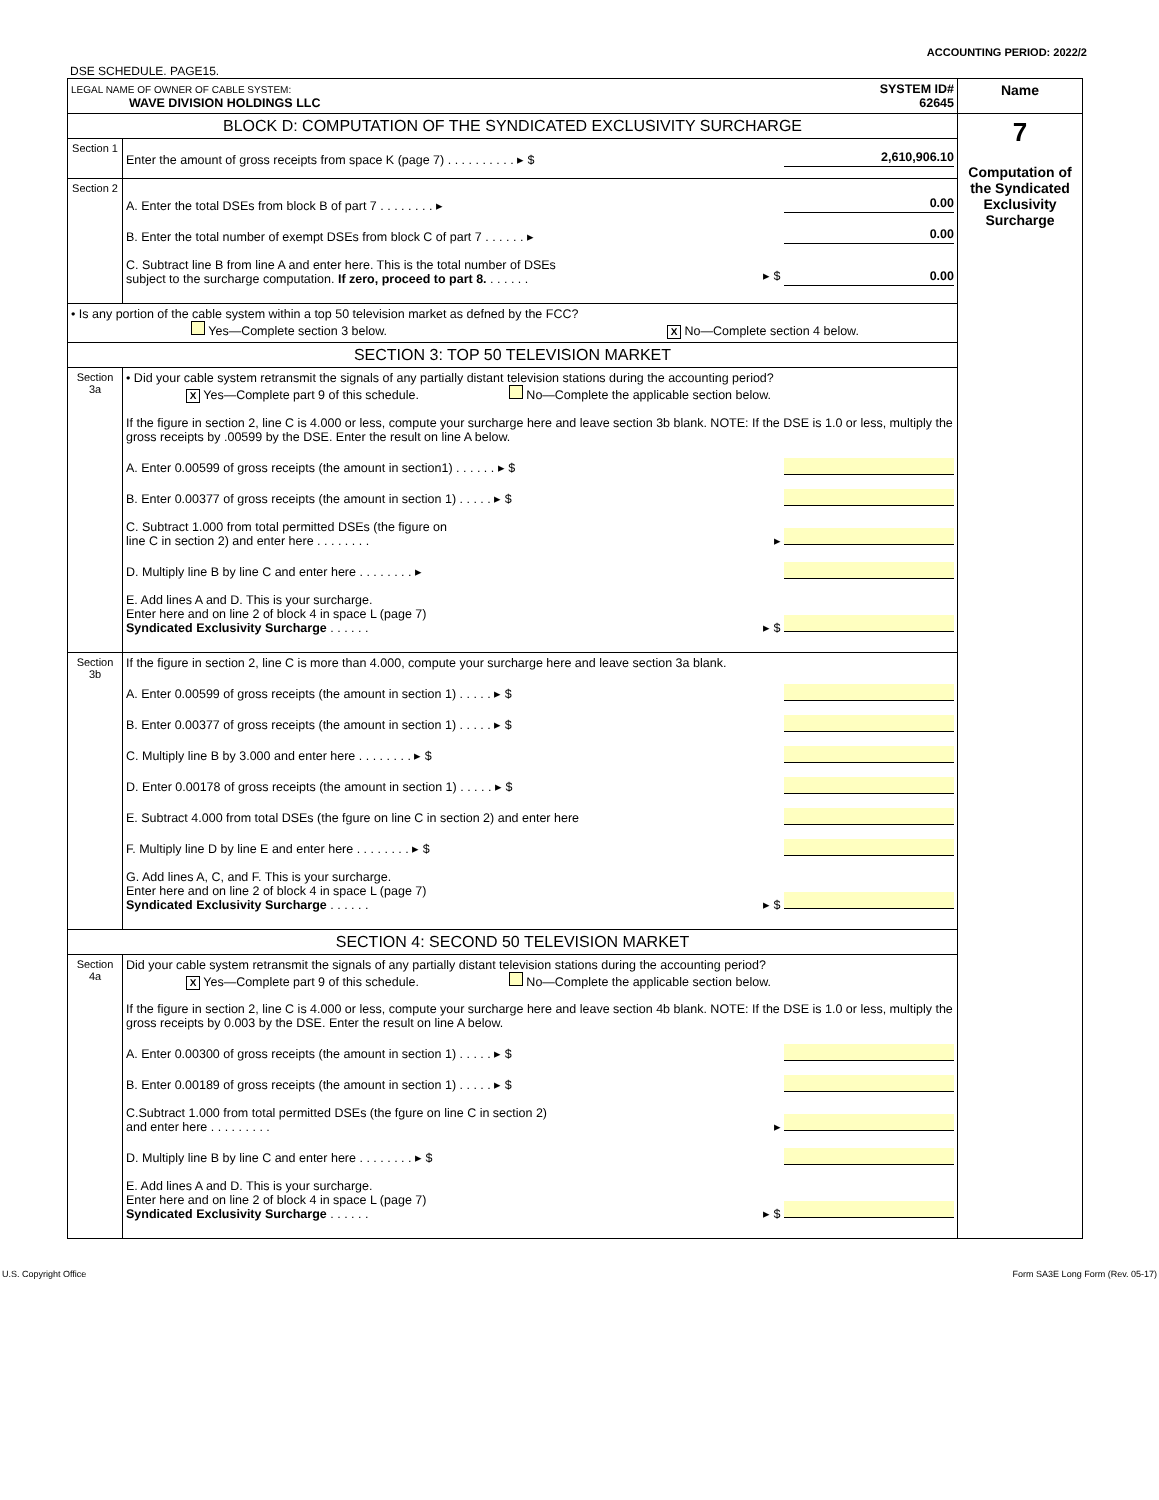DSE SCHEDULE. PAGE15. ACCOUNTING PERIOD: 2022/2
| LEGAL NAME OF OWNER OF CABLE SYSTEM: WAVE DIVISION HOLDINGS LLC SYSTEM ID# 62645 | | Name |
| BLOCK D: COMPUTATION OF THE SYNDICATED EXCLUSIVITY SURCHARGE | | 7 Computation of the Syndicated Exclusivity Surcharge |
| Section 1 | Enter the amount of gross receipts from space K (page 7) . . . . . . . . . . ▸ $ 2,610,906.10 | |
| Section 2 | A. Enter the total DSEs from block B of part 7 . . . . . . . . ▸ 0.00 B. Enter the total number of exempt DSEs from block C of part 7 . . . . . . ▸ 0.00 C. Subtract line B from line A and enter here. This is the total number of DSEs subject to the surcharge computation. If zero, proceed to part 8. . . . . . . ▸ $ 0.00 | |
| • Is any portion of the cable system within a top 50 television market as defned by the FCC? Yes—Complete section 3 below. X No—Complete section 4 below. | | |
| SECTION 3: TOP 50 TELEVISION MARKET | | |
| Section 3a | • Did your cable system retransmit the signals of any partially distant television stations during the accounting period? X Yes—Complete part 9 of this schedule. No—Complete the applicable section below. If the figure in section 2, line C is 4.000 or less, compute your surcharge here and leave section 3b blank. NOTE: If the DSE is 1.0 or less, multiply the gross receipts by .00599 by the DSE. Enter the result on line A below. A. Enter 0.00599 of gross receipts (the amount in section1) . . . . . . ▸ $ B. Enter 0.00377 of gross receipts (the amount in section 1) . . . . . ▸ $ C. Subtract 1.000 from total permitted DSEs (the figure on line C in section 2) and enter here . . . . . . . . ▸ D. Multiply line B by line C and enter here . . . . . . . . ▸ E. Add lines A and D. This is your surcharge. Enter here and on line 2 of block 4 in space L (page 7) Syndicated Exclusivity Surcharge . . . . . . ▸ $ | |
| Section 3b | If the figure in section 2, line C is more than 4.000, compute your surcharge here and leave section 3a blank. A. Enter 0.00599 of gross receipts (the amount in section 1) . . . . . ▸ $ B. Enter 0.00377 of gross receipts (the amount in section 1) . . . . . ▸ $ C. Multiply line B by 3.000 and enter here . . . . . . . . ▸ $ D. Enter 0.00178 of gross receipts (the amount in section 1) . . . . . ▸ $ E. Subtract 4.000 from total DSEs (the fgure on line C in section 2) and enter here F. Multiply line D by line E and enter here . . . . . . . . ▸ $ G. Add lines A, C, and F. This is your surcharge. Enter here and on line 2 of block 4 in space L (page 7) Syndicated Exclusivity Surcharge . . . . . . ▸ $ | |
| SECTION 4: SECOND 50 TELEVISION MARKET | | |
| Section 4a | Did your cable system retransmit the signals of any partially distant television stations during the accounting period? X Yes—Complete part 9 of this schedule. No—Complete the applicable section below. If the figure in section 2, line C is 4.000 or less, compute your surcharge here and leave section 4b blank. NOTE: If the DSE is 1.0 or less, multiply the gross receipts by 0.003 by the DSE. Enter the result on line A below. A. Enter 0.00300 of gross receipts (the amount in section 1) . . . . . ▸ $ B. Enter 0.00189 of gross receipts (the amount in section 1) . . . . . ▸ $ C.Subtract 1.000 from total permitted DSEs (the fgure on line C in section 2) and enter here . . . . . . . . . ▸ D. Multiply line B by line C and enter here . . . . . . . . ▸ $ E. Add lines A and D. This is your surcharge. Enter here and on line 2 of block 4 in space L (page 7) Syndicated Exclusivity Surcharge . . . . . . ▸ $ | |
U.S. Copyright Office Form SA3E Long Form (Rev. 05-17)